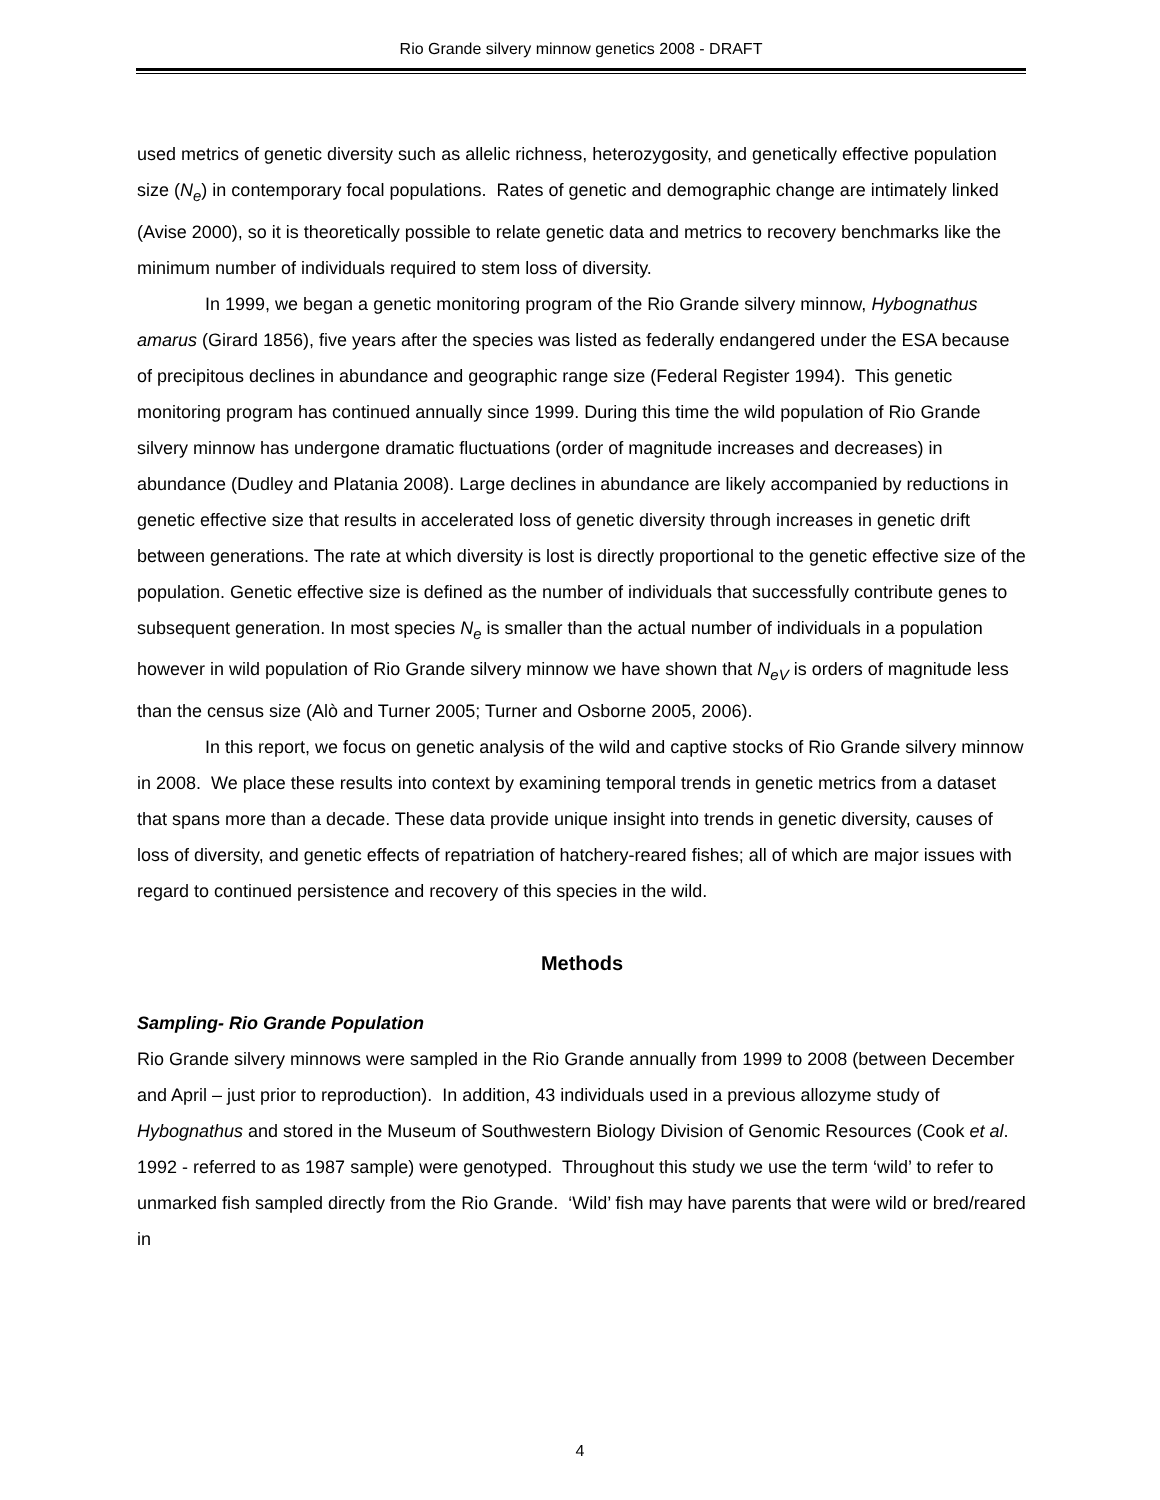Rio Grande silvery minnow genetics 2008 - DRAFT
used metrics of genetic diversity such as allelic richness, heterozygosity, and genetically effective population size (N<sub>e</sub>) in contemporary focal populations. Rates of genetic and demographic change are intimately linked (Avise 2000), so it is theoretically possible to relate genetic data and metrics to recovery benchmarks like the minimum number of individuals required to stem loss of diversity.
In 1999, we began a genetic monitoring program of the Rio Grande silvery minnow, Hybognathus amarus (Girard 1856), five years after the species was listed as federally endangered under the ESA because of precipitous declines in abundance and geographic range size (Federal Register 1994). This genetic monitoring program has continued annually since 1999. During this time the wild population of Rio Grande silvery minnow has undergone dramatic fluctuations (order of magnitude increases and decreases) in abundance (Dudley and Platania 2008). Large declines in abundance are likely accompanied by reductions in genetic effective size that results in accelerated loss of genetic diversity through increases in genetic drift between generations. The rate at which diversity is lost is directly proportional to the genetic effective size of the population. Genetic effective size is defined as the number of individuals that successfully contribute genes to subsequent generation. In most species N<sub>e</sub> is smaller than the actual number of individuals in a population however in wild population of Rio Grande silvery minnow we have shown that N<sub>eV</sub> is orders of magnitude less than the census size (Alò and Turner 2005; Turner and Osborne 2005, 2006).
In this report, we focus on genetic analysis of the wild and captive stocks of Rio Grande silvery minnow in 2008. We place these results into context by examining temporal trends in genetic metrics from a dataset that spans more than a decade. These data provide unique insight into trends in genetic diversity, causes of loss of diversity, and genetic effects of repatriation of hatchery-reared fishes; all of which are major issues with regard to continued persistence and recovery of this species in the wild.
Methods
Sampling- Rio Grande Population
Rio Grande silvery minnows were sampled in the Rio Grande annually from 1999 to 2008 (between December and April – just prior to reproduction). In addition, 43 individuals used in a previous allozyme study of Hybognathus and stored in the Museum of Southwestern Biology Division of Genomic Resources (Cook et al. 1992 - referred to as 1987 sample) were genotyped. Throughout this study we use the term ‘wild’ to refer to unmarked fish sampled directly from the Rio Grande. ‘Wild’ fish may have parents that were wild or bred/reared in
4